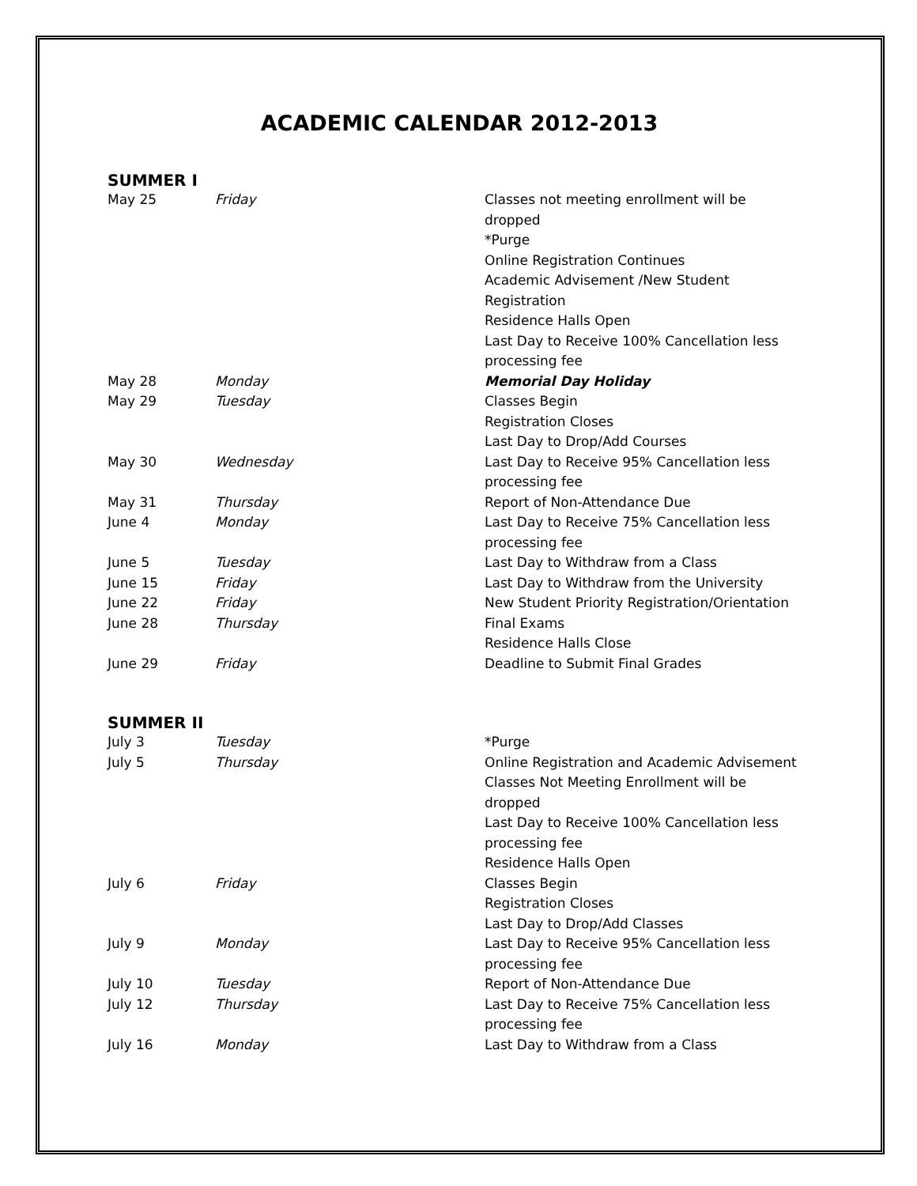ACADEMIC CALENDAR 2012-2013
SUMMER I
| May 25 | Friday | Classes not meeting enrollment will be dropped *Purge Online Registration Continues Academic Advisement /New Student Registration Residence Halls Open Last Day to Receive 100% Cancellation less processing fee |
| May 28 | Monday | Memorial Day Holiday |
| May 29 | Tuesday | Classes Begin Registration Closes Last Day to Drop/Add Courses |
| May 30 | Wednesday | Last Day to Receive 95% Cancellation less processing fee |
| May 31 | Thursday | Report of Non-Attendance Due |
| June 4 | Monday | Last Day to Receive 75% Cancellation less processing fee |
| June 5 | Tuesday | Last Day to Withdraw from a Class |
| June 15 | Friday | Last Day to Withdraw from the University |
| June 22 | Friday | New Student Priority Registration/Orientation |
| June 28 | Thursday | Final Exams Residence Halls Close |
| June 29 | Friday | Deadline to Submit Final Grades |
SUMMER II
| July 3 | Tuesday | *Purge |
| July 5 | Thursday | Online Registration and Academic Advisement Classes Not Meeting Enrollment will be dropped Last Day to Receive 100% Cancellation less processing fee Residence Halls Open |
| July 6 | Friday | Classes Begin Registration Closes Last Day to Drop/Add Classes |
| July 9 | Monday | Last Day to Receive 95% Cancellation less processing fee |
| July 10 | Tuesday | Report of Non-Attendance Due |
| July 12 | Thursday | Last Day to Receive 75% Cancellation less processing fee |
| July 16 | Monday | Last Day to Withdraw from a Class |